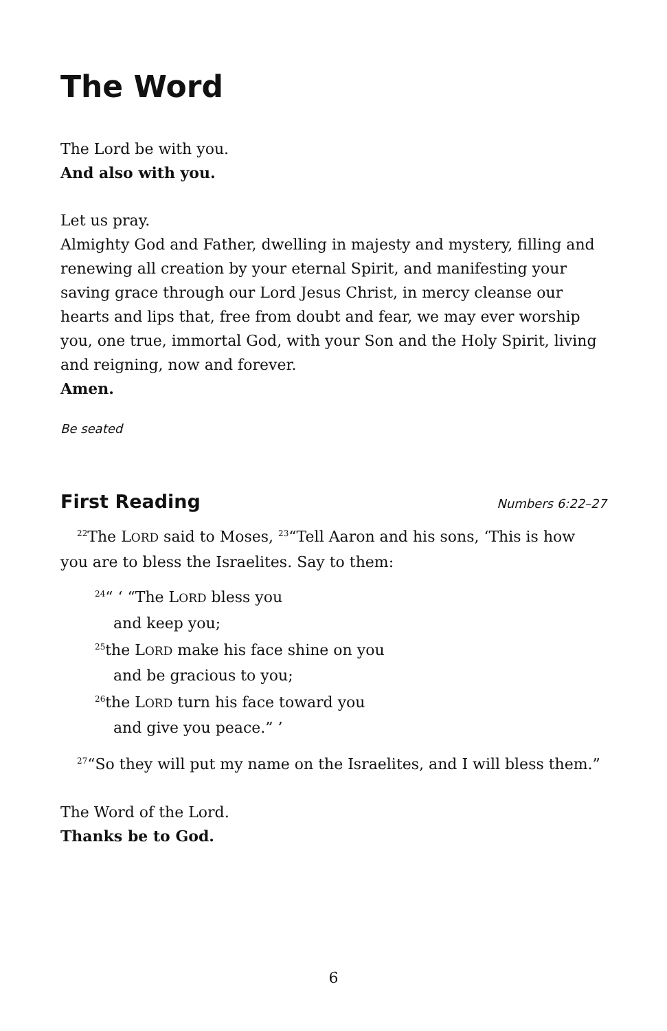The Word
The Lord be with you.
And also with you.
Let us pray.
Almighty God and Father, dwelling in majesty and mystery, filling and renewing all creation by your eternal Spirit, and manifesting your saving grace through our Lord Jesus Christ, in mercy cleanse our hearts and lips that, free from doubt and fear, we may ever worship you, one true, immortal God, with your Son and the Holy Spirit, living and reigning, now and forever.
Amen.
Be seated
First Reading
Numbers 6:22–27
<sup>22</sup> The LORD said to Moses, <sup>23</sup>“Tell Aaron and his sons, ‘This is how you are to bless the Israelites. Say to them:
<sup>24</sup> “ ‘ “The LORD bless you
and keep you;
<sup>25</sup> the LORD make his face shine on you
and be gracious to you;
<sup>26</sup> the LORD turn his face toward you
and give you peace.” ’
<sup>27</sup> “So they will put my name on the Israelites, and I will bless them.”
The Word of the Lord.
Thanks be to God.
6